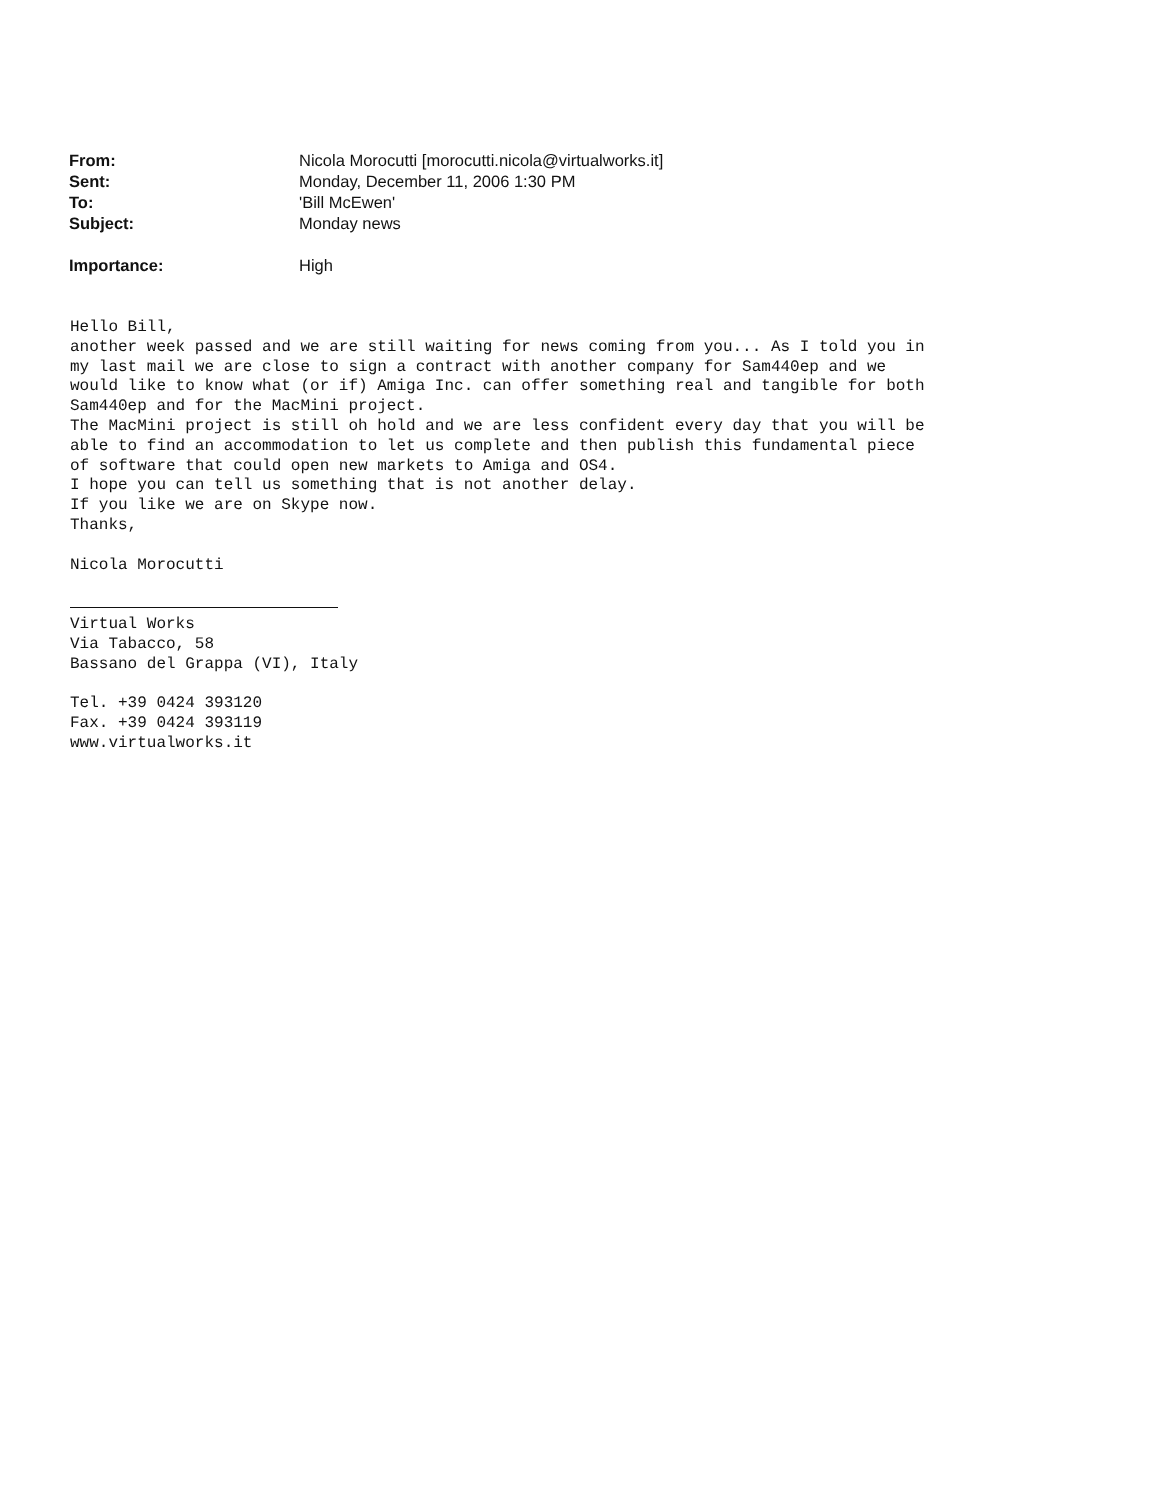| From: | Nicola Morocutti [morocutti.nicola@virtualworks.it] |
| Sent: | Monday, December 11, 2006 1:30 PM |
| To: | 'Bill McEwen' |
| Subject: | Monday news |
| Importance: | High |
Hello Bill,
another week passed and we are still waiting for news coming from you... As I told you in
my last mail we are close to sign a contract with another company for Sam440ep and we
would like to know what (or if) Amiga Inc. can offer something real and tangible for both
Sam440ep and for the MacMini project.
The MacMini project is still oh hold and we are less confident every day that you will be
able to find an accommodation to let us complete and then publish this fundamental piece
of software that could open new markets to Amiga and OS4.
I hope you can tell us something that is not another delay.
If you like we are on Skype now.
Thanks,

Nicola Morocutti


Virtual Works
Via Tabacco, 58
Bassano del Grappa (VI), Italy

Tel. +39 0424 393120
Fax. +39 0424 393119
www.virtualworks.it